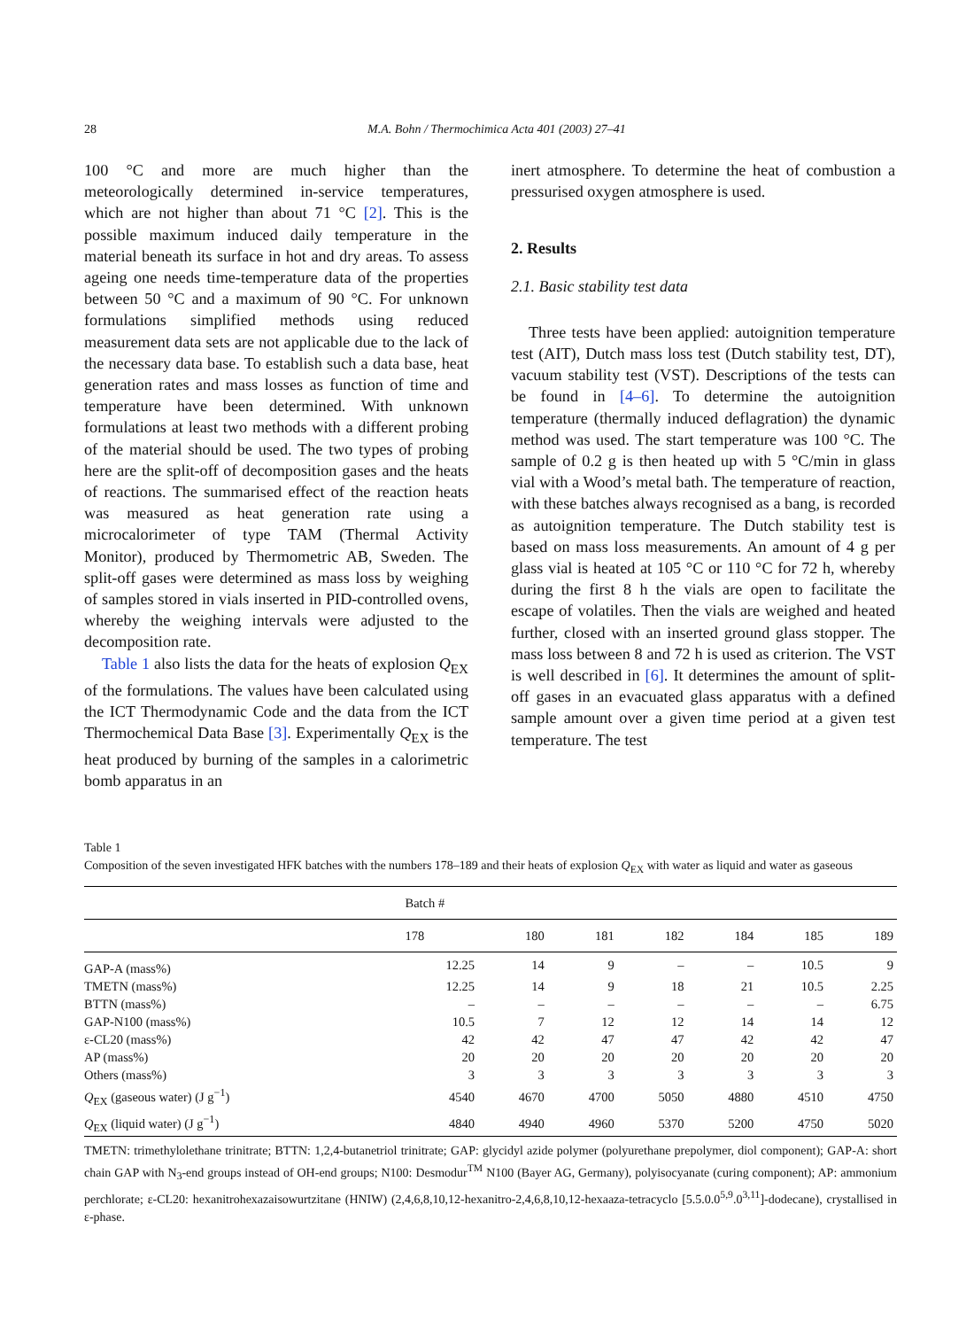28 M.A. Bohn / Thermochimica Acta 401 (2003) 27–41
100 °C and more are much higher than the meteorologically determined in-service temperatures, which are not higher than about 71 °C [2]. This is the possible maximum induced daily temperature in the material beneath its surface in hot and dry areas. To assess ageing one needs time-temperature data of the properties between 50 °C and a maximum of 90 °C. For unknown formulations simplified methods using reduced measurement data sets are not applicable due to the lack of the necessary data base. To establish such a data base, heat generation rates and mass losses as function of time and temperature have been determined. With unknown formulations at least two methods with a different probing of the material should be used. The two types of probing here are the split-off of decomposition gases and the heats of reactions. The summarised effect of the reaction heats was measured as heat generation rate using a microcalorimeter of type TAM (Thermal Activity Monitor), produced by Thermometric AB, Sweden. The split-off gases were determined as mass loss by weighing of samples stored in vials inserted in PID-controlled ovens, whereby the weighing intervals were adjusted to the decomposition rate.
Table 1 also lists the data for the heats of explosion Q<sub>EX</sub> of the formulations. The values have been calculated using the ICT Thermodynamic Code and the data from the ICT Thermochemical Data Base [3]. Experimentally Q<sub>EX</sub> is the heat produced by burning of the samples in a calorimetric bomb apparatus in an
inert atmosphere. To determine the heat of combustion a pressurised oxygen atmosphere is used.
2. Results
2.1. Basic stability test data
Three tests have been applied: autoignition temperature test (AIT), Dutch mass loss test (Dutch stability test, DT), vacuum stability test (VST). Descriptions of the tests can be found in [4–6]. To determine the autoignition temperature (thermally induced deflagration) the dynamic method was used. The start temperature was 100 °C. The sample of 0.2 g is then heated up with 5 °C/min in glass vial with a Wood’s metal bath. The temperature of reaction, with these batches always recognised as a bang, is recorded as autoignition temperature. The Dutch stability test is based on mass loss measurements. An amount of 4 g per glass vial is heated at 105 °C or 110 °C for 72 h, whereby during the first 8 h the vials are open to facilitate the escape of volatiles. Then the vials are weighed and heated further, closed with an inserted ground glass stopper. The mass loss between 8 and 72 h is used as criterion. The VST is well described in [6]. It determines the amount of split-off gases in an evacuated glass apparatus with a defined sample amount over a given time period at a given test temperature. The test
Table 1
Composition of the seven investigated HFK batches with the numbers 178–189 and their heats of explosion Q<sub>EX</sub> with water as liquid and water as gaseous
| | Batch # | | | | | | |
| --- | --- | --- | --- | --- | --- | --- | --- |
| | 178 | 180 | 181 | 182 | 184 | 185 | 189 |
| GAP-A (mass%) | 12.25 | 14 | 9 | – | – | 10.5 | 9 |
| TMETN (mass%) | 12.25 | 14 | 9 | 18 | 21 | 10.5 | 2.25 |
| BTTN (mass%) | – | – | – | – | – | – | 6.75 |
| GAP-N100 (mass%) | 10.5 | 7 | 12 | 12 | 14 | 14 | 12 |
| ε-CL20 (mass%) | 42 | 42 | 47 | 47 | 42 | 42 | 47 |
| AP (mass%) | 20 | 20 | 20 | 20 | 20 | 20 | 20 |
| Others (mass%) | 3 | 3 | 3 | 3 | 3 | 3 | 3 |
| Q<sub>EX</sub> (gaseous water) (J g<sup>−1</sup>) | 4540 | 4670 | 4700 | 5050 | 4880 | 4510 | 4750 |
| Q<sub>EX</sub> (liquid water) (J g<sup>−1</sup>) | 4840 | 4940 | 4960 | 5370 | 5200 | 4750 | 5020 |
TMETN: trimethylolethane trinitrate; BTTN: 1,2,4-butanetriol trinitrate; GAP: glycidyl azide polymer (polyurethane prepolymer, diol component); GAP-A: short chain GAP with N<sub>3</sub>-end groups instead of OH-end groups; N100: Desmodur<sup>TM</sup> N100 (Bayer AG, Germany), polyisocyanate (curing component); AP: ammonium perchlorate; ε-CL20: hexanitrohexazaisowurtzitane (HNIW) (2,4,6,8,10,12-hexanitro-2,4,6,8,10,12-hexaaza-tetracyclo [5.5.0.0<sup>5,9</sup>.0<sup>3,11</sup>]-dodecane), crystallised in ε-phase.